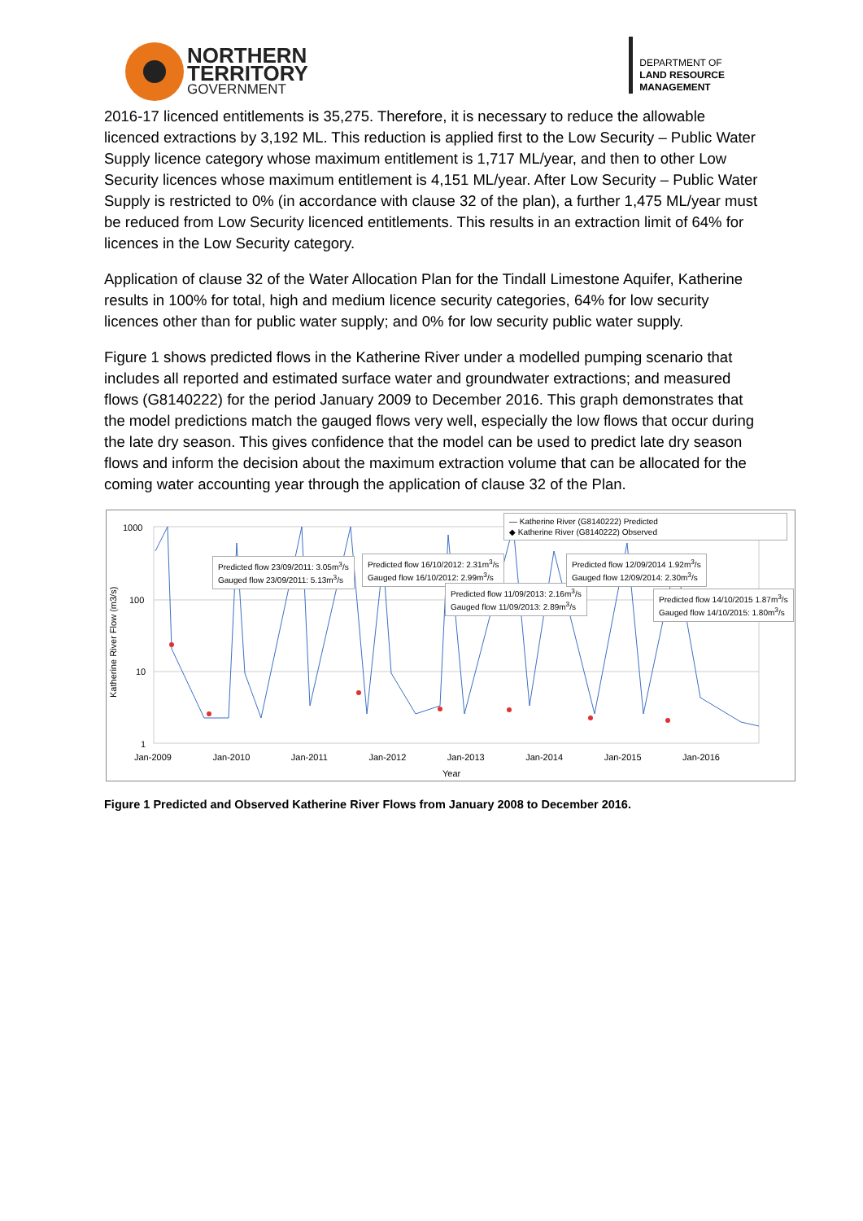NORTHERN
TERRITORY
GOVERNMENT
DEPARTMENT OF
LAND RESOURCE
MANAGEMENT
2016-17 licenced entitlements is 35,275. Therefore, it is necessary to reduce the allowable licenced extractions by 3,192 ML. This reduction is applied first to the Low Security – Public Water Supply licence category whose maximum entitlement is 1,717 ML/year, and then to other Low Security licences whose maximum entitlement is 4,151 ML/year. After Low Security – Public Water Supply is restricted to 0% (in accordance with clause 32 of the plan), a further 1,475 ML/year must be reduced from Low Security licenced entitlements. This results in an extraction limit of 64% for licences in the Low Security category.
Application of clause 32 of the Water Allocation Plan for the Tindall Limestone Aquifer, Katherine results in 100% for total, high and medium licence security categories, 64% for low security licences other than for public water supply; and 0% for low security public water supply.
Figure 1 shows predicted flows in the Katherine River under a modelled pumping scenario that includes all reported and estimated surface water and groundwater extractions; and measured flows (G8140222) for the period January 2009 to December 2016. This graph demonstrates that the model predictions match the gauged flows very well, especially the low flows that occur during the late dry season. This gives confidence that the model can be used to predict late dry season flows and inform the decision about the maximum extraction volume that can be allocated for the coming water accounting year through the application of clause 32 of the Plan.
1000
100
10
1
Katherine River Flow (m3/s)
Jan-2009 Jan-2010 Jan-2011 Jan-2012 Jan-2013 Jan-2014 Jan-2015 Jan-2016
Year
— Katherine River (G8140222) Predicted
◆ Katherine River (G8140222) Observed
Predicted flow 23/09/2011: 3.05m<sup>3</sup>/s
Gauged flow 23/09/2011: 5.13m<sup>3</sup>/s
Predicted flow 16/10/2012: 2.31m<sup>3</sup>/s
Gauged flow 16/10/2012: 2.99m<sup>3</sup>/s
Predicted flow 11/09/2013: 2.16m<sup>3</sup>/s
Gauged flow 11/09/2013: 2.89m<sup>3</sup>/s
Predicted flow 12/09/2014 1.92m<sup>3</sup>/s
Gauged flow 12/09/2014: 2.30m<sup>3</sup>/s
Predicted flow 14/10/2015 1.87m<sup>3</sup>/s
Gauged flow 14/10/2015: 1.80m<sup>3</sup>/s
Figure 1 Predicted and Observed Katherine River Flows from January 2008 to December 2016.